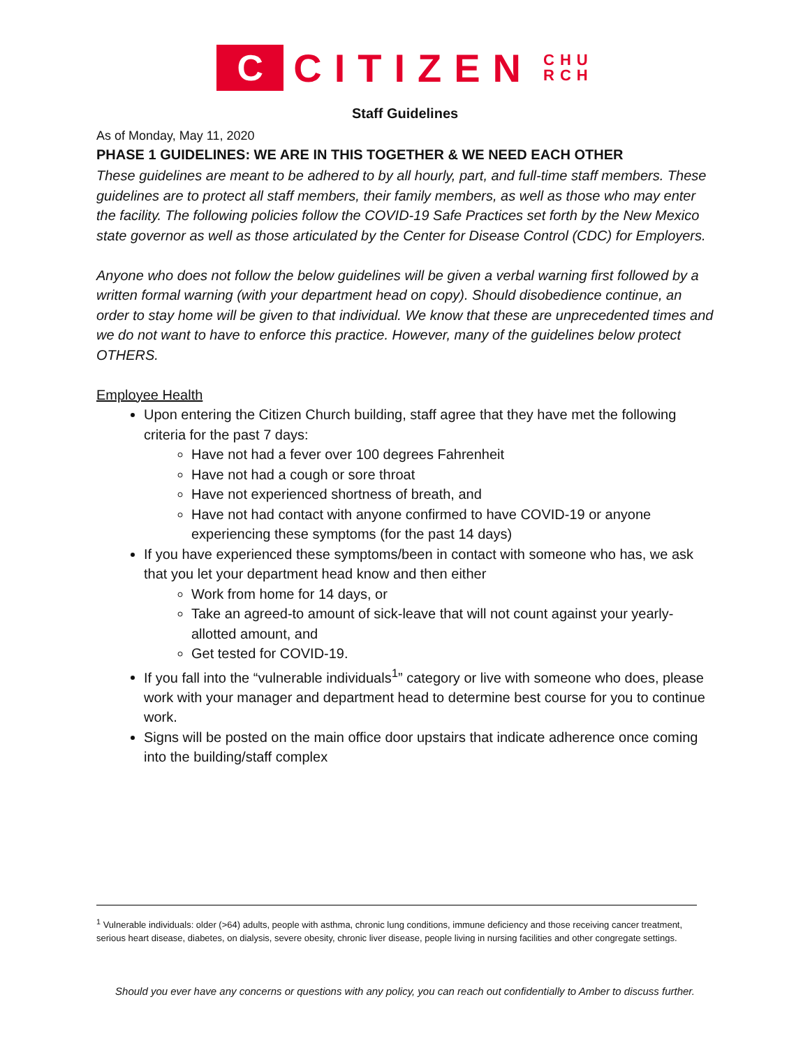C
CITIZEN
CHU
RCH
Staff Guidelines
As of Monday, May 11, 2020
PHASE 1 GUIDELINES: WE ARE IN THIS TOGETHER & WE NEED EACH OTHER
These guidelines are meant to be adhered to by all hourly, part, and full-time staff members. These guidelines are to protect all staff members, their family members, as well as those who may enter the facility. The following policies follow the COVID-19 Safe Practices set forth by the New Mexico state governor as well as those articulated by the Center for Disease Control (CDC) for Employers.
Anyone who does not follow the below guidelines will be given a verbal warning first followed by a written formal warning (with your department head on copy). Should disobedience continue, an order to stay home will be given to that individual. We know that these are unprecedented times and we do not want to have to enforce this practice. However, many of the guidelines below protect OTHERS.
Employee Health
Upon entering the Citizen Church building, staff agree that they have met the following criteria for the past 7 days:
Have not had a fever over 100 degrees Fahrenheit
Have not had a cough or sore throat
Have not experienced shortness of breath, and
Have not had contact with anyone confirmed to have COVID-19 or anyone experiencing these symptoms (for the past 14 days)
If you have experienced these symptoms/been in contact with someone who has, we ask that you let your department head know and then either
Work from home for 14 days, or
Take an agreed-to amount of sick-leave that will not count against your yearly-allotted amount, and
Get tested for COVID-19.
If you fall into the “vulnerable individuals<sup>1</sup>” category or live with someone who does, please work with your manager and department head to determine best course for you to continue work.
Signs will be posted on the main office door upstairs that indicate adherence once coming into the building/staff complex
<sup>1</sup> Vulnerable individuals: older (>64) adults, people with asthma, chronic lung conditions, immune deficiency and those receiving cancer treatment, serious heart disease, diabetes, on dialysis, severe obesity, chronic liver disease, people living in nursing facilities and other congregate settings.
Should you ever have any concerns or questions with any policy, you can reach out confidentially to Amber to discuss further.